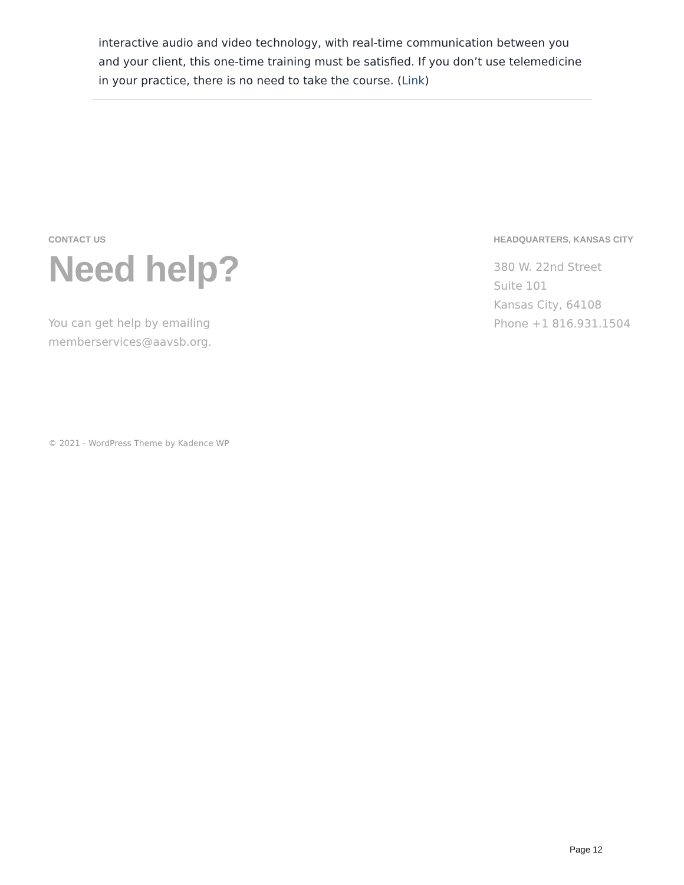interactive audio and video technology, with real-time communication between you and your client, this one-time training must be satisfied. If you don’t use telemedicine in your practice, there is no need to take the course. (Link)
CONTACT US
Need help?
You can get help by emailing
memberservices@aavsb.org.
HEADQUARTERS, KANSAS CITY
380 W. 22nd Street
Suite 101
Kansas City, 64108
Phone +1 816.931.1504
© 2021 - WordPress Theme by Kadence WP
Page 12